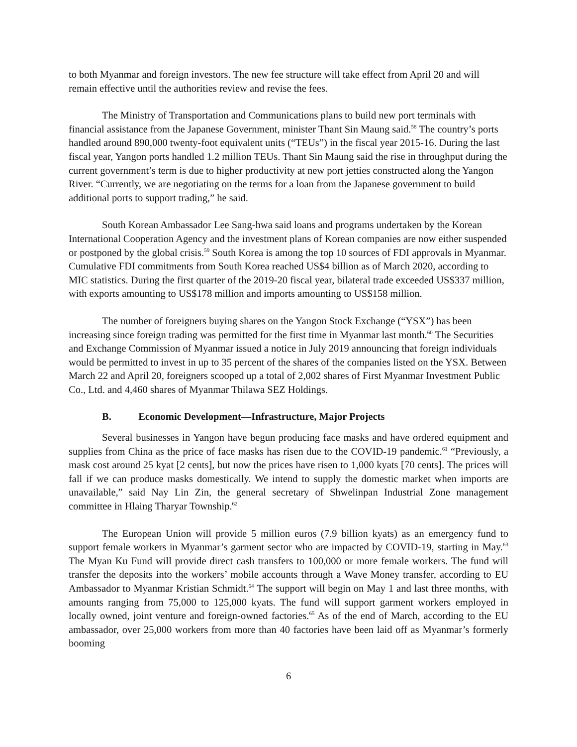to both Myanmar and foreign investors. The new fee structure will take effect from April 20 and will remain effective until the authorities review and revise the fees.
The Ministry of Transportation and Communications plans to build new port terminals with financial assistance from the Japanese Government, minister Thant Sin Maung said.<sup>58</sup> The country’s ports handled around 890,000 twenty-foot equivalent units (“TEUs”) in the fiscal year 2015-16. During the last fiscal year, Yangon ports handled 1.2 million TEUs. Thant Sin Maung said the rise in throughput during the current government’s term is due to higher productivity at new port jetties constructed along the Yangon River. “Currently, we are negotiating on the terms for a loan from the Japanese government to build additional ports to support trading,” he said.
South Korean Ambassador Lee Sang-hwa said loans and programs undertaken by the Korean International Cooperation Agency and the investment plans of Korean companies are now either suspended or postponed by the global crisis.<sup>59</sup> South Korea is among the top 10 sources of FDI approvals in Myanmar. Cumulative FDI commitments from South Korea reached US$4 billion as of March 2020, according to MIC statistics. During the first quarter of the 2019-20 fiscal year, bilateral trade exceeded US$337 million, with exports amounting to US$178 million and imports amounting to US$158 million.
The number of foreigners buying shares on the Yangon Stock Exchange (“YSX”) has been increasing since foreign trading was permitted for the first time in Myanmar last month.<sup>60</sup> The Securities and Exchange Commission of Myanmar issued a notice in July 2019 announcing that foreign individuals would be permitted to invest in up to 35 percent of the shares of the companies listed on the YSX. Between March 22 and April 20, foreigners scooped up a total of 2,002 shares of First Myanmar Investment Public Co., Ltd. and 4,460 shares of Myanmar Thilawa SEZ Holdings.
B. Economic Development—Infrastructure, Major Projects
Several businesses in Yangon have begun producing face masks and have ordered equipment and supplies from China as the price of face masks has risen due to the COVID-19 pandemic.<sup>61</sup> “Previously, a mask cost around 25 kyat [2 cents], but now the prices have risen to 1,000 kyats [70 cents]. The prices will fall if we can produce masks domestically. We intend to supply the domestic market when imports are unavailable,” said Nay Lin Zin, the general secretary of Shwelinpan Industrial Zone management committee in Hlaing Tharyar Township.<sup>62</sup>
The European Union will provide 5 million euros (7.9 billion kyats) as an emergency fund to support female workers in Myanmar’s garment sector who are impacted by COVID-19, starting in May.<sup>63</sup> The Myan Ku Fund will provide direct cash transfers to 100,000 or more female workers. The fund will transfer the deposits into the workers’ mobile accounts through a Wave Money transfer, according to EU Ambassador to Myanmar Kristian Schmidt.<sup>64</sup> The support will begin on May 1 and last three months, with amounts ranging from 75,000 to 125,000 kyats. The fund will support garment workers employed in locally owned, joint venture and foreign-owned factories.<sup>65</sup> As of the end of March, according to the EU ambassador, over 25,000 workers from more than 40 factories have been laid off as Myanmar’s formerly booming
6